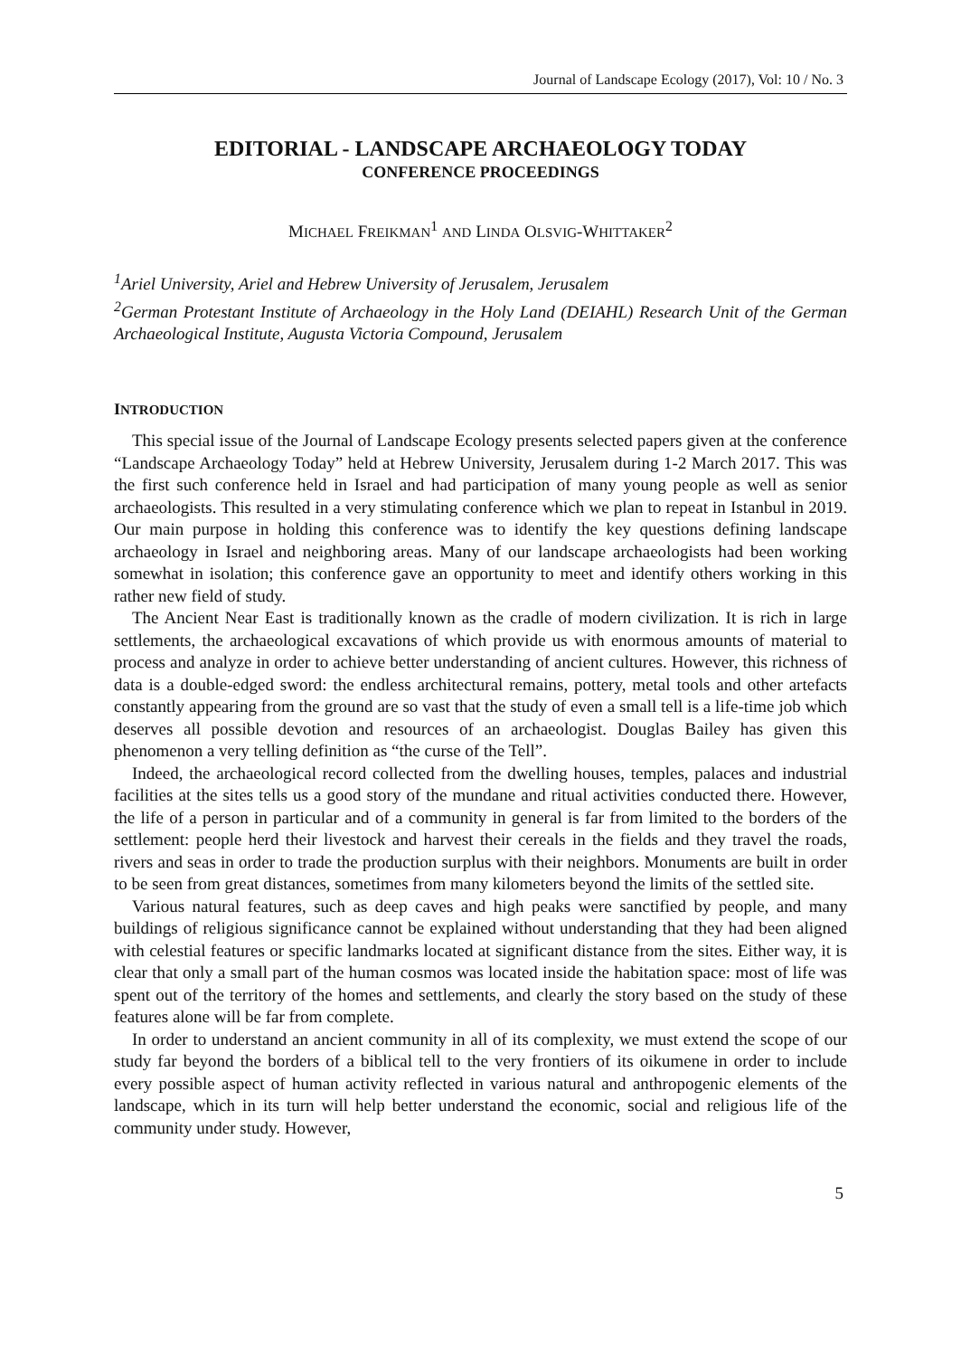Journal of Landscape Ecology (2017), Vol: 10 / No. 3
EDITORIAL - LANDSCAPE ARCHAEOLOGY TODAY
CONFERENCE PROCEEDINGS
MICHAEL FREIKMAN<sup>1</sup> AND LINDA OLSVIG-WHITTAKER<sup>2</sup>
<sup>1</sup> Ariel University, Ariel and Hebrew University of Jerusalem, Jerusalem
<sup>2</sup> German Protestant Institute of Archaeology in the Holy Land (DEIAHL) Research Unit of the German Archaeological Institute, Augusta Victoria Compound, Jerusalem
INTRODUCTION
This special issue of the Journal of Landscape Ecology presents selected papers given at the conference “Landscape Archaeology Today” held at Hebrew University, Jerusalem during 1-2 March 2017. This was the first such conference held in Israel and had participation of many young people as well as senior archaeologists. This resulted in a very stimulating conference which we plan to repeat in Istanbul in 2019. Our main purpose in holding this conference was to identify the key questions defining landscape archaeology in Israel and neighboring areas. Many of our landscape archaeologists had been working somewhat in isolation; this conference gave an opportunity to meet and identify others working in this rather new field of study.
The Ancient Near East is traditionally known as the cradle of modern civilization. It is rich in large settlements, the archaeological excavations of which provide us with enormous amounts of material to process and analyze in order to achieve better understanding of ancient cultures. However, this richness of data is a double-edged sword: the endless architectural remains, pottery, metal tools and other artefacts constantly appearing from the ground are so vast that the study of even a small tell is a life-time job which deserves all possible devotion and resources of an archaeologist. Douglas Bailey has given this phenomenon a very telling definition as “the curse of the Tell”.
Indeed, the archaeological record collected from the dwelling houses, temples, palaces and industrial facilities at the sites tells us a good story of the mundane and ritual activities conducted there. However, the life of a person in particular and of a community in general is far from limited to the borders of the settlement: people herd their livestock and harvest their cereals in the fields and they travel the roads, rivers and seas in order to trade the production surplus with their neighbors. Monuments are built in order to be seen from great distances, sometimes from many kilometers beyond the limits of the settled site.
Various natural features, such as deep caves and high peaks were sanctified by people, and many buildings of religious significance cannot be explained without understanding that they had been aligned with celestial features or specific landmarks located at significant distance from the sites. Either way, it is clear that only a small part of the human cosmos was located inside the habitation space: most of life was spent out of the territory of the homes and settlements, and clearly the story based on the study of these features alone will be far from complete.
In order to understand an ancient community in all of its complexity, we must extend the scope of our study far beyond the borders of a biblical tell to the very frontiers of its oikumene in order to include every possible aspect of human activity reflected in various natural and anthropogenic elements of the landscape, which in its turn will help better understand the economic, social and religious life of the community under study. However,
5